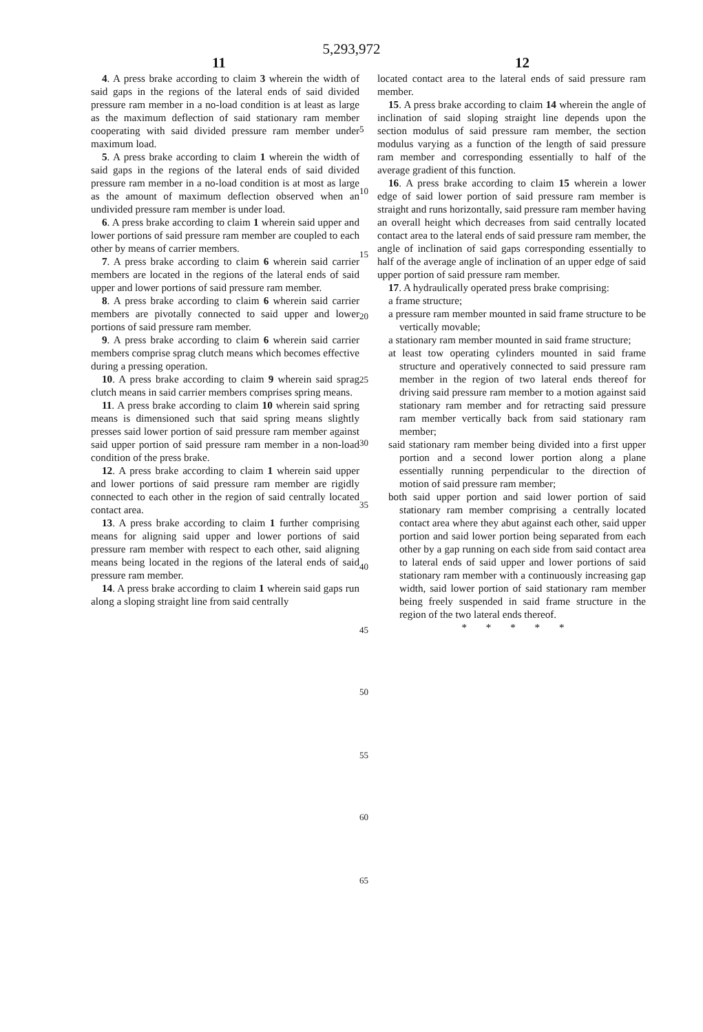5,293,972
11 12
4. A press brake according to claim 3 wherein the width of said gaps in the regions of the lateral ends of said divided pressure ram member in a no-load condition is at least as large as the maximum deflection of said stationary ram member cooperating with said divided pressure ram member under maximum load.
5. A press brake according to claim 1 wherein the width of said gaps in the regions of the lateral ends of said divided pressure ram member in a no-load condition is at most as large as the amount of maximum deflection observed when an undivided pressure ram member is under load.
6. A press brake according to claim 1 wherein said upper and lower portions of said pressure ram member are coupled to each other by means of carrier members.
7. A press brake according to claim 6 wherein said carrier members are located in the regions of the lateral ends of said upper and lower portions of said pressure ram member.
8. A press brake according to claim 6 wherein said carrier members are pivotally connected to said upper and lower portions of said pressure ram member.
9. A press brake according to claim 6 wherein said carrier members comprise sprag clutch means which becomes effective during a pressing operation.
10. A press brake according to claim 9 wherein said sprag clutch means in said carrier members comprises spring means.
11. A press brake according to claim 10 wherein said spring means is dimensioned such that said spring means slightly presses said lower portion of said pressure ram member against said upper portion of said pressure ram member in a non-load condition of the press brake.
12. A press brake according to claim 1 wherein said upper and lower portions of said pressure ram member are rigidly connected to each other in the region of said centrally located contact area.
13. A press brake according to claim 1 further comprising means for aligning said upper and lower portions of said pressure ram member with respect to each other, said aligning means being located in the regions of the lateral ends of said pressure ram member.
14. A press brake according to claim 1 wherein said gaps run along a sloping straight line from said centrally
5
10
15
20
25
30
35
40
45
50
55
60
65
located contact area to the lateral ends of said pressure ram member.
15. A press brake according to claim 14 wherein the angle of inclination of said sloping straight line depends upon the section modulus of said pressure ram member, the section modulus varying as a function of the length of said pressure ram member and corresponding essentially to half of the average gradient of this function.
16. A press brake according to claim 15 wherein a lower edge of said lower portion of said pressure ram member is straight and runs horizontally, said pressure ram member having an overall height which decreases from said centrally located contact area to the lateral ends of said pressure ram member, the angle of inclination of said gaps corresponding essentially to half of the average angle of inclination of an upper edge of said upper portion of said pressure ram member.
17. A hydraulically operated press brake comprising:
a frame structure;
a pressure ram member mounted in said frame structure to be vertically movable;
a stationary ram member mounted in said frame structure;
at least tow operating cylinders mounted in said frame structure and operatively connected to said pressure ram member in the region of two lateral ends thereof for driving said pressure ram member to a motion against said stationary ram member and for retracting said pressure ram member vertically back from said stationary ram member;
said stationary ram member being divided into a first upper portion and a second lower portion along a plane essentially running perpendicular to the direction of motion of said pressure ram member;
both said upper portion and said lower portion of said stationary ram member comprising a centrally located contact area where they abut against each other, said upper portion and said lower portion being separated from each other by a gap running on each side from said contact area to lateral ends of said upper and lower portions of said stationary ram member with a continuously increasing gap width, said lower portion of said stationary ram member being freely suspended in said frame structure in the region of the two lateral ends thereof.
* * * * *